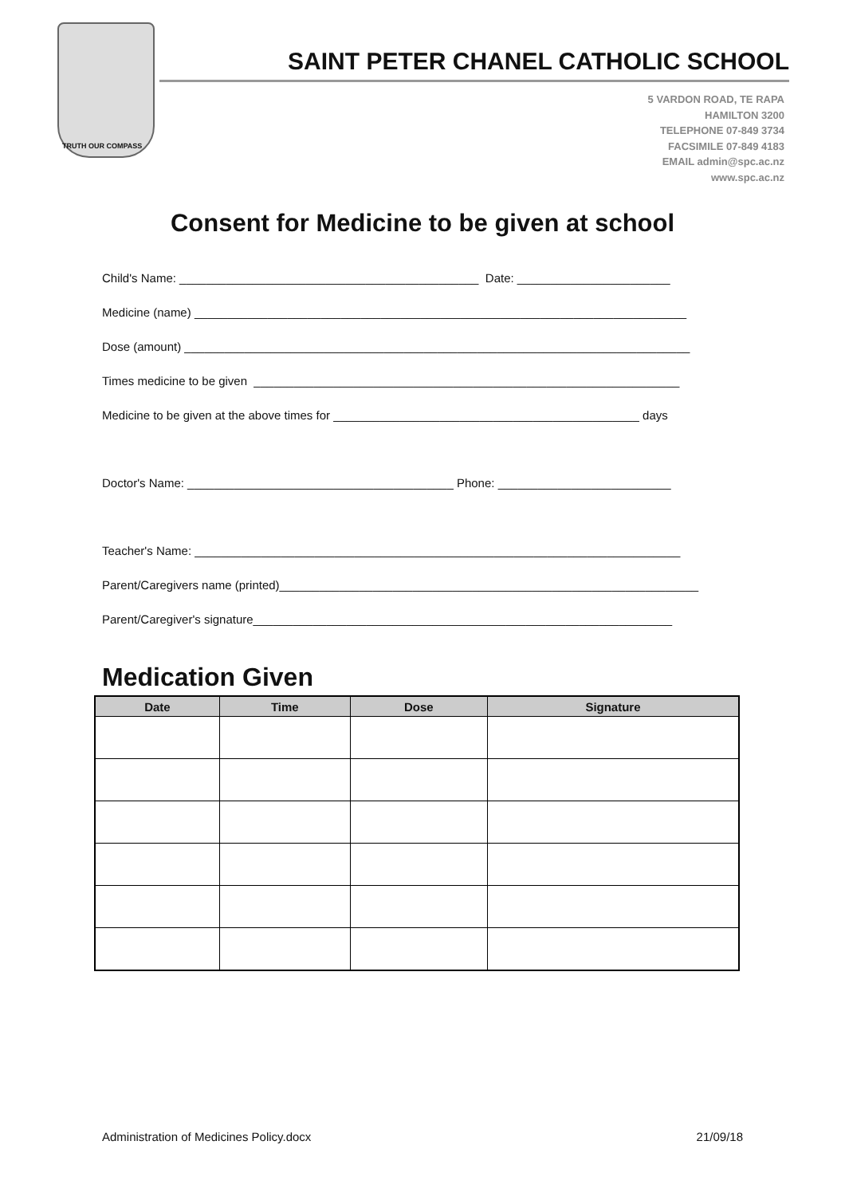TRUTH OUR COMPASS
SAINT PETER CHANEL CATHOLIC SCHOOL
5 VARDON ROAD, TE RAPA
HAMILTON 3200
TELEPHONE 07-849 3734
FACSIMILE 07-849 4183
EMAIL admin@spc.ac.nz
www.spc.ac.nz
Consent for Medicine to be given at school
Child's Name: _____________________________________________ Date: _______________________
Medicine (name) __________________________________________________________________________
Dose (amount) ____________________________________________________________________________
Times medicine to be given ________________________________________________________________
Medicine to be given at the above times for ______________________________________________ days
Doctor's Name: ________________________________________ Phone: __________________________
Teacher's Name: _________________________________________________________________________
Parent/Caregivers name (printed)_______________________________________________________________
Parent/Caregiver's signature_______________________________________________________________
Medication Given
| Date | Time | Dose | Signature |
| --- | --- | --- | --- |
Administration of Medicines Policy.docx 21/09/18